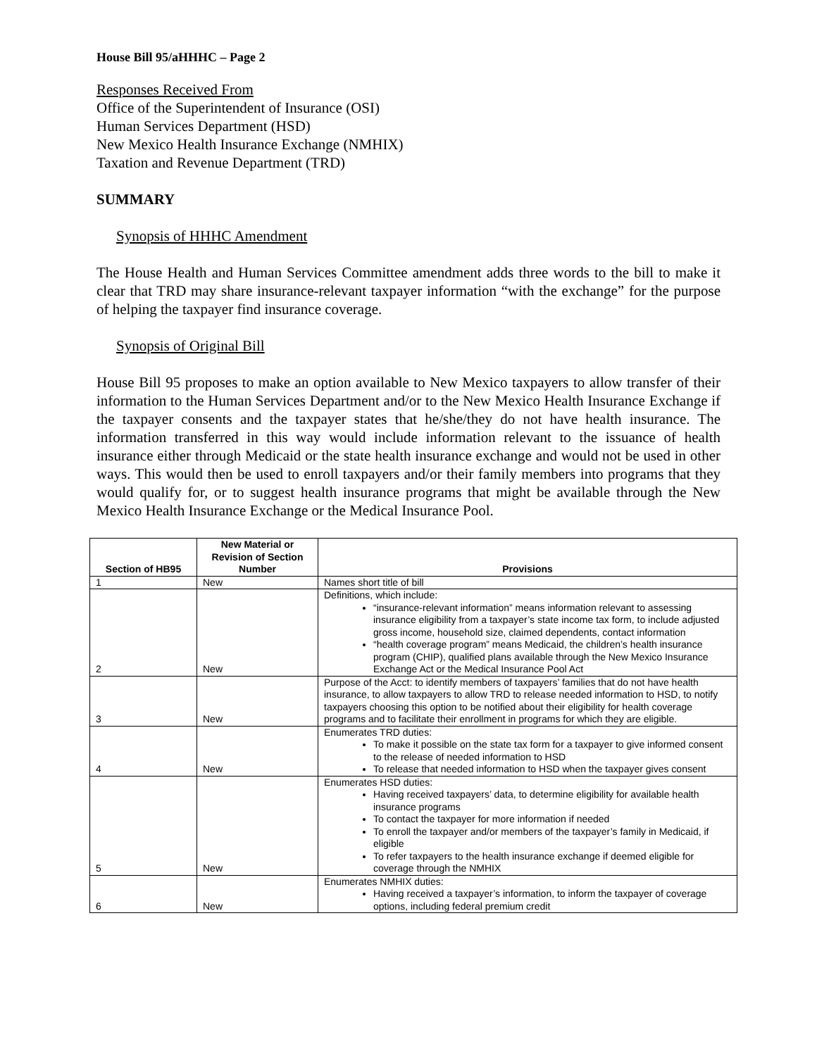House Bill 95/aHHHC – Page 2
Responses Received From
Office of the Superintendent of Insurance (OSI)
Human Services Department (HSD)
New Mexico Health Insurance Exchange (NMHIX)
Taxation and Revenue Department (TRD)
SUMMARY
Synopsis of HHHC Amendment
The House Health and Human Services Committee amendment adds three words to the bill to make it clear that TRD may share insurance-relevant taxpayer information “with the exchange” for the purpose of helping the taxpayer find insurance coverage.
Synopsis of Original Bill
House Bill 95 proposes to make an option available to New Mexico taxpayers to allow transfer of their information to the Human Services Department and/or to the New Mexico Health Insurance Exchange if the taxpayer consents and the taxpayer states that he/she/they do not have health insurance. The information transferred in this way would include information relevant to the issuance of health insurance either through Medicaid or the state health insurance exchange and would not be used in other ways. This would then be used to enroll taxpayers and/or their family members into programs that they would qualify for, or to suggest health insurance programs that might be available through the New Mexico Health Insurance Exchange or the Medical Insurance Pool.
| Section of HB95 | New Material or Revision of Section Number | Provisions |
| --- | --- | --- |
| 1 | New | Names short title of bill |
| 2 | New | Definitions, which include: “insurance-relevant information” means information relevant to assessing insurance eligibility from a taxpayer’s state income tax form, to include adjusted gross income, household size, claimed dependents, contact information “health coverage program” means Medicaid, the children’s health insurance program (CHIP), qualified plans available through the New Mexico Insurance Exchange Act or the Medical Insurance Pool Act |
| 3 | New | Purpose of the Acct: to identify members of taxpayers’ families that do not have health insurance, to allow taxpayers to allow TRD to release needed information to HSD, to notify taxpayers choosing this option to be notified about their eligibility for health coverage programs and to facilitate their enrollment in programs for which they are eligible. |
| 4 | New | Enumerates TRD duties: To make it possible on the state tax form for a taxpayer to give informed consent to the release of needed information to HSD To release that needed information to HSD when the taxpayer gives consent |
| 5 | New | Enumerates HSD duties: Having received taxpayers’ data, to determine eligibility for available health insurance programs To contact the taxpayer for more information if needed To enroll the taxpayer and/or members of the taxpayer’s family in Medicaid, if eligible To refer taxpayers to the health insurance exchange if deemed eligible for coverage through the NMHIX |
| 6 | New | Enumerates NMHIX duties: Having received a taxpayer’s information, to inform the taxpayer of coverage options, including federal premium credit |